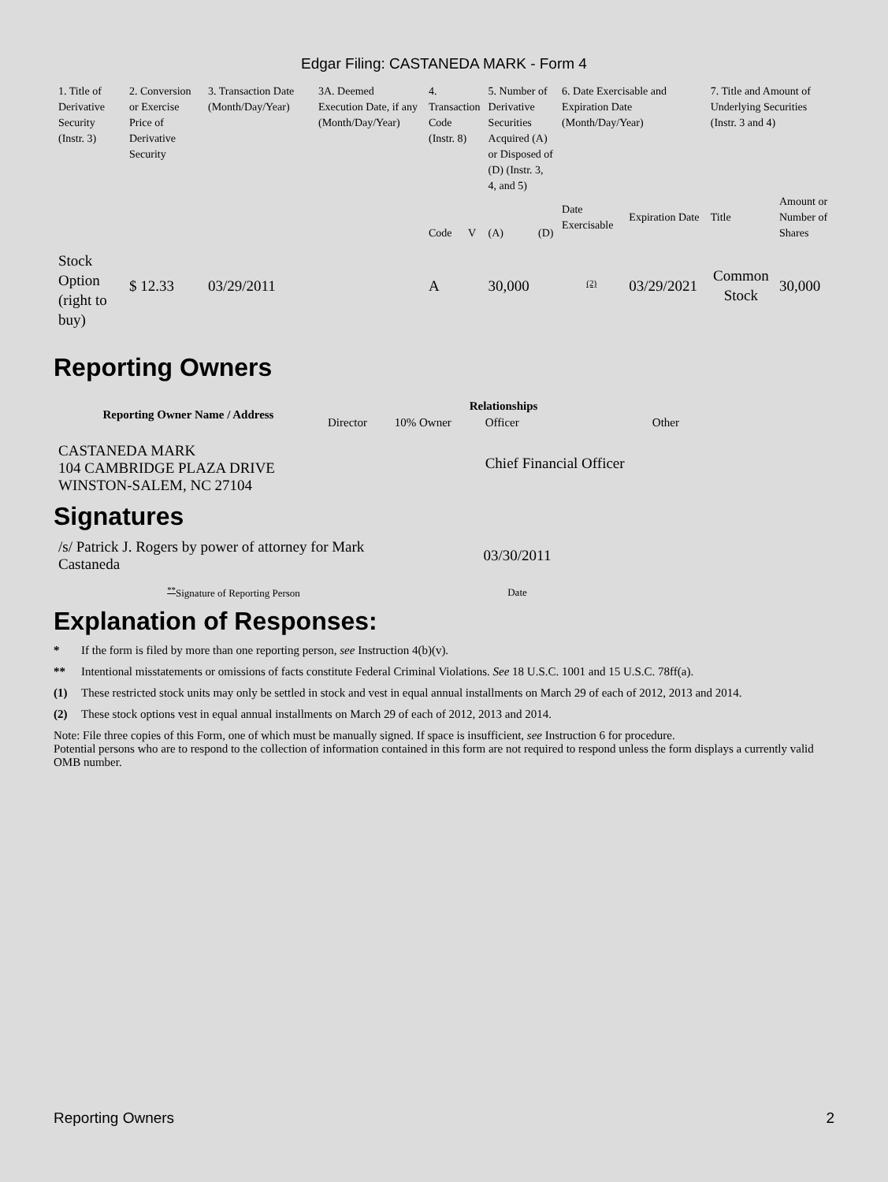Edgar Filing: CASTANEDA MARK - Form 4
| 1. Title of Derivative Security (Instr. 3) | 2. Conversion or Exercise Price of Derivative Security | 3. Transaction Date (Month/Day/Year) | 3A. Deemed Execution Date, if any (Month/Day/Year) | 4. Transaction Code (Instr. 8) | | 5. Number of Derivative Securities Acquired (A) or Disposed of (D) (Instr. 3, 4, and 5) | | 6. Date Exercisable and Expiration Date (Month/Day/Year) | | 7. Title and Amount of Underlying Securities (Instr. 3 and 4) | |
| --- | --- | --- | --- | --- | --- | --- | --- | --- | --- | --- | --- |
| | | | | Code | V | (A) | (D) | Date Exercisable | Expiration Date | Title | Amount or Number of Shares |
| Stock Option (right to buy) | $ 12.33 | 03/29/2011 | | A | | 30,000 | | <sup>(2)</sup> | 03/29/2021 | Common Stock | 30,000 |
Reporting Owners
| Reporting Owner Name / Address | Relationships | | | |
| --- | --- | --- | --- | --- |
| | Director | 10% Owner | Officer | Other |
| CASTANEDA MARK 104 CAMBRIDGE PLAZA DRIVE WINSTON-SALEM, NC 27104 | | | Chief Financial Officer | |
Signatures
| /s/ Patrick J. Rogers by power of attorney for Mark Castaneda | 03/30/2011 |
| <sup>**</sup> Signature of Reporting Person | Date |
Explanation of Responses:
* If the form is filed by more than one reporting person, see Instruction 4(b)(v).
** Intentional misstatements or omissions of facts constitute Federal Criminal Violations. See 18 U.S.C. 1001 and 15 U.S.C. 78ff(a).
(1) These restricted stock units may only be settled in stock and vest in equal annual installments on March 29 of each of 2012, 2013 and 2014.
(2) These stock options vest in equal annual installments on March 29 of each of 2012, 2013 and 2014.
Note: File three copies of this Form, one of which must be manually signed. If space is insufficient, see Instruction 6 for procedure.
Potential persons who are to respond to the collection of information contained in this form are not required to respond unless the form displays a currently valid OMB number.
Reporting Owners 2